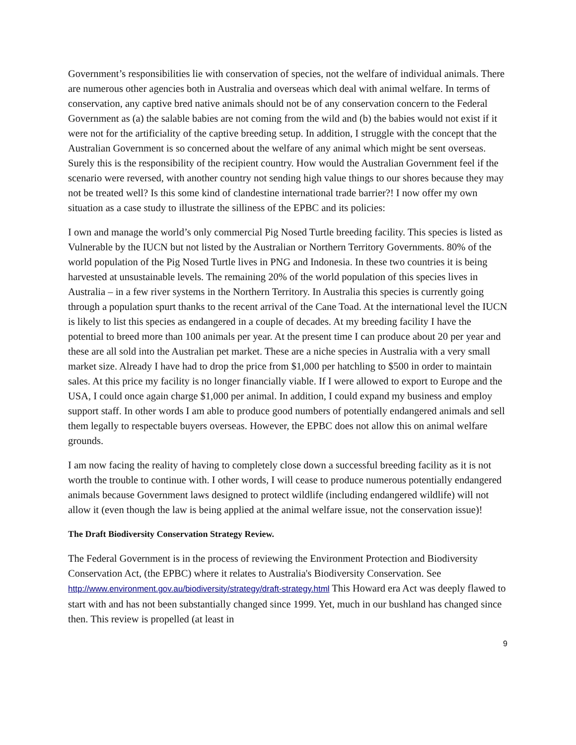Government’s responsibilities lie with conservation of species, not the welfare of individual animals. There are numerous other agencies both in Australia and overseas which deal with animal welfare. In terms of conservation, any captive bred native animals should not be of any conservation concern to the Federal Government as (a) the salable babies are not coming from the wild and (b) the babies would not exist if it were not for the artificiality of the captive breeding setup. In addition, I struggle with the concept that the Australian Government is so concerned about the welfare of any animal which might be sent overseas. Surely this is the responsibility of the recipient country. How would the Australian Government feel if the scenario were reversed, with another country not sending high value things to our shores because they may not be treated well? Is this some kind of clandestine international trade barrier?! I now offer my own situation as a case study to illustrate the silliness of the EPBC and its policies:
I own and manage the world’s only commercial Pig Nosed Turtle breeding facility. This species is listed as Vulnerable by the IUCN but not listed by the Australian or Northern Territory Governments. 80% of the world population of the Pig Nosed Turtle lives in PNG and Indonesia. In these two countries it is being harvested at unsustainable levels. The remaining 20% of the world population of this species lives in Australia – in a few river systems in the Northern Territory. In Australia this species is currently going through a population spurt thanks to the recent arrival of the Cane Toad. At the international level the IUCN is likely to list this species as endangered in a couple of decades. At my breeding facility I have the potential to breed more than 100 animals per year. At the present time I can produce about 20 per year and these are all sold into the Australian pet market. These are a niche species in Australia with a very small market size. Already I have had to drop the price from $1,000 per hatchling to $500 in order to maintain sales. At this price my facility is no longer financially viable. If I were allowed to export to Europe and the USA, I could once again charge $1,000 per animal. In addition, I could expand my business and employ support staff. In other words I am able to produce good numbers of potentially endangered animals and sell them legally to respectable buyers overseas. However, the EPBC does not allow this on animal welfare grounds.
I am now facing the reality of having to completely close down a successful breeding facility as it is not worth the trouble to continue with. I other words, I will cease to produce numerous potentially endangered animals because Government laws designed to protect wildlife (including endangered wildlife) will not allow it (even though the law is being applied at the animal welfare issue, not the conservation issue)!
The Draft Biodiversity Conservation Strategy Review.
The Federal Government is in the process of reviewing the Environment Protection and Biodiversity Conservation Act, (the EPBC) where it relates to Australia's Biodiversity Conservation. See http://www.environment.gov.au/biodiversity/strategy/draft-strategy.html This Howard era Act was deeply flawed to start with and has not been substantially changed since 1999. Yet, much in our bushland has changed since then. This review is propelled (at least in
9